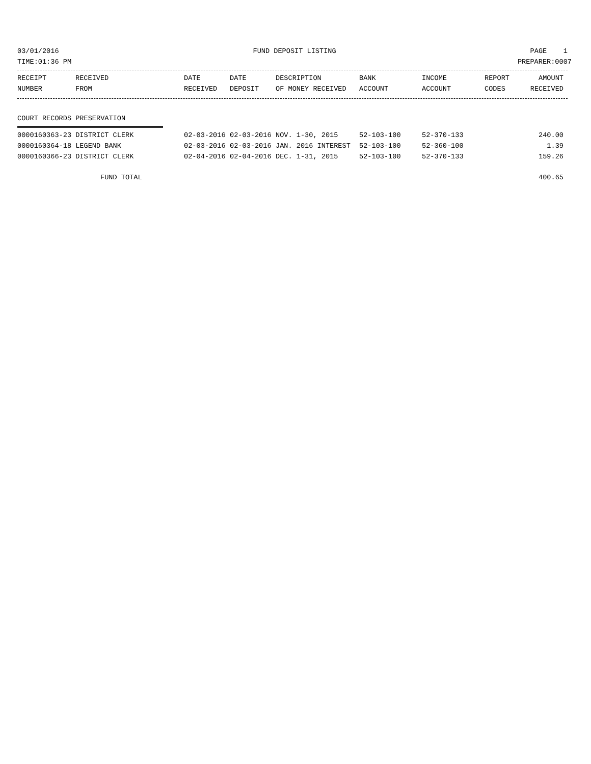03/01/2016 FUND DEPOSIT LISTING PAGE 1
TIME:01:36 PM PREPARER:0007
| RECEIPT | RECEIVED | DATE | DATE | DESCRIPTION | BANK | INCOME | REPORT | AMOUNT |
| --- | --- | --- | --- | --- | --- | --- | --- | --- |
| NUMBER | FROM | RECEIVED | DEPOSIT | OF MONEY RECEIVED | ACCOUNT | ACCOUNT | CODES | RECEIVED |
COURT RECORDS PRESERVATION
| 0000160363-23 DISTRICT CLERK | 02-03-2016 | 02-03-2016 | NOV. 1-30, 2015 | 52-103-100 | 52-370-133 | | 240.00 |
| 0000160364-18 LEGEND BANK | 02-03-2016 | 02-03-2016 | JAN. 2016 INTEREST | 52-103-100 | 52-360-100 | | 1.39 |
| 0000160366-23 DISTRICT CLERK | 02-04-2016 | 02-04-2016 | DEC. 1-31, 2015 | 52-103-100 | 52-370-133 | | 159.26 |
| FUND TOTAL | | | | | | | 400.65 |